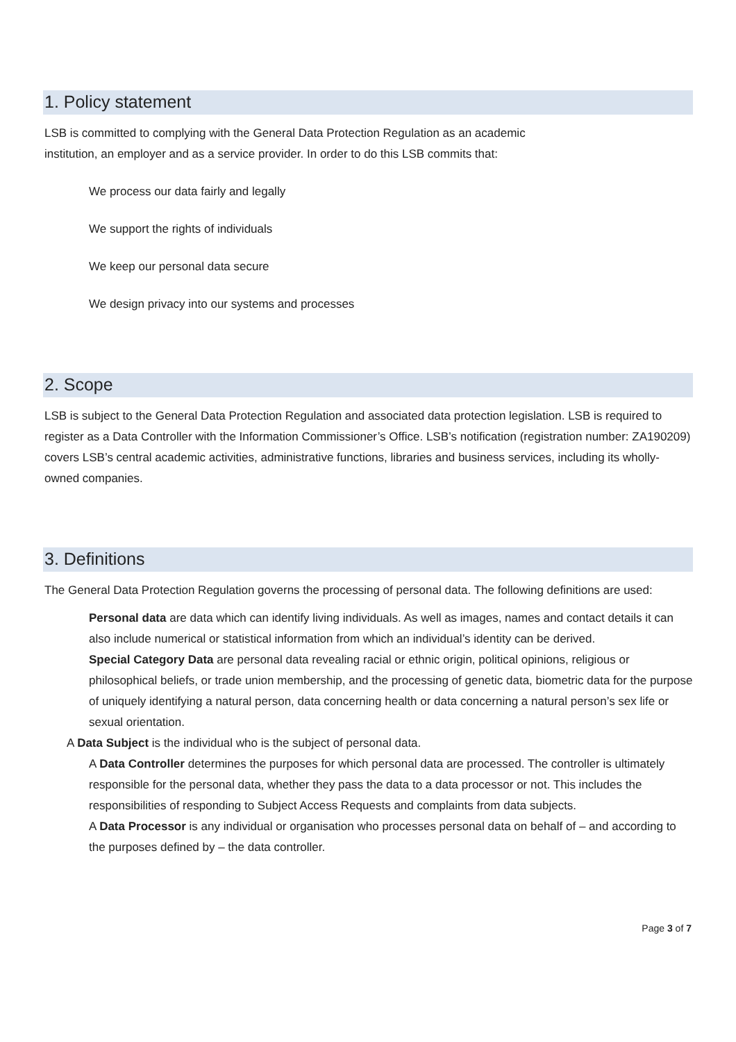1. Policy statement
LSB is committed to complying with the General Data Protection Regulation as an academic
institution, an employer and as a service provider. In order to do this LSB commits that:
We process our data fairly and legally
We support the rights of individuals
We keep our personal data secure
We design privacy into our systems and processes
2. Scope
LSB is subject to the General Data Protection Regulation and associated data protection legislation. LSB is required to register as a Data Controller with the Information Commissioner’s Office. LSB’s notification (registration number: ZA190209) covers LSB’s central academic activities, administrative functions, libraries and business services, including its wholly-owned companies.
3. Definitions
The General Data Protection Regulation governs the processing of personal data. The following definitions are used:
Personal data are data which can identify living individuals. As well as images, names and contact details it can also include numerical or statistical information from which an individual’s identity can be derived.
Special Category Data are personal data revealing racial or ethnic origin, political opinions, religious or philosophical beliefs, or trade union membership, and the processing of genetic data, biometric data for the purpose of uniquely identifying a natural person, data concerning health or data concerning a natural person’s sex life or sexual orientation.
A Data Subject is the individual who is the subject of personal data.
A Data Controller determines the purposes for which personal data are processed. The controller is ultimately responsible for the personal data, whether they pass the data to a data processor or not. This includes the responsibilities of responding to Subject Access Requests and complaints from data subjects.
A Data Processor is any individual or organisation who processes personal data on behalf of – and according to the purposes defined by – the data controller.
Page 3 of 7